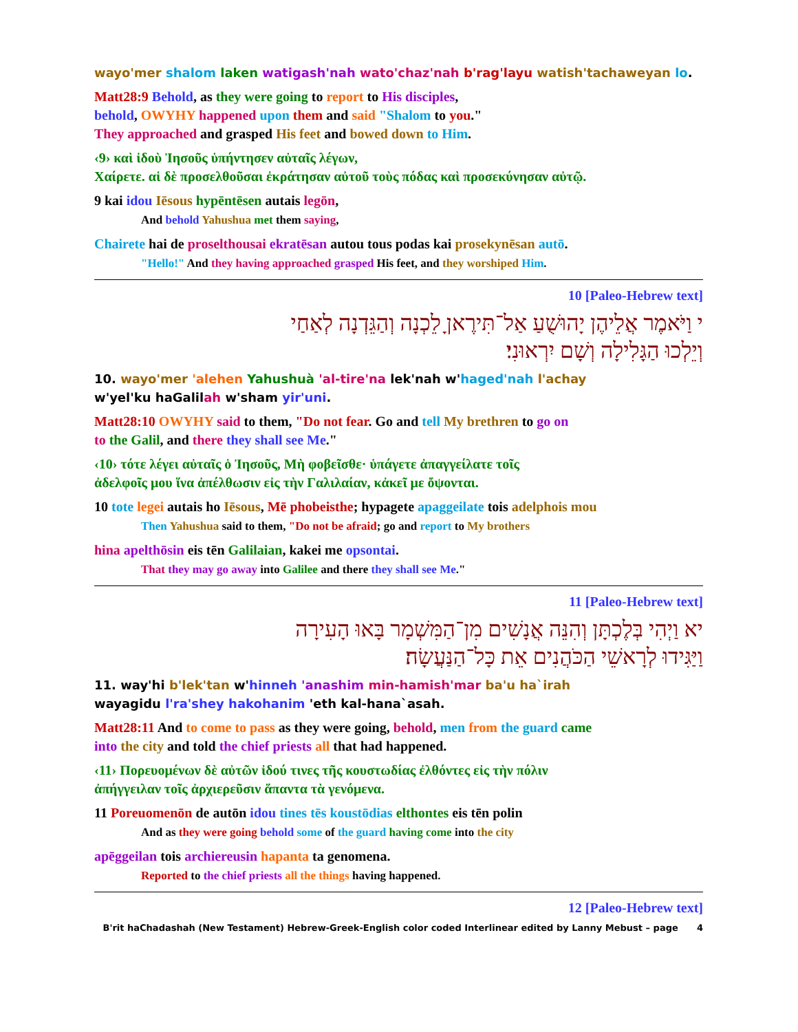wayo'mer shalom laken watigash'nah wato'chaz'nah b'rag'layu watish'tachaweyan lo.
Matt28:9 Behold, as they were going to report to His disciples,
behold, OWYHY happened upon them and said "Shalom to you."
They approached and grasped His feet and bowed down to Him.
‹9› καὶ ἰδοὺ Ἰησοῦς ὑπήντησεν αὐταῖς λέγων,
Χαίρετε. αἱ δὲ προσελθοῦσαι ἐκράτησαν αὐτοῦ τοὺς πόδας καὶ προσεκύνησαν αὐτῷ.
9 kai idou Iēsous hypēntēsen autais legōn,
And behold Yahushua met them saying,
Chairete hai de proselthousai ekratēsan autou tous podas kai prosekynēsan autō.
"Hello!" And they having approached grasped His feet, and they worshiped Him.
10 [Paleo-Hebrew text]
י וַיֹּאמֶר אֲלֵיהֶן יָהוּשֻׁעַ אַל־תִּירֶאןָ לֵכְנָה וְהַגֵּדְנָה לְאַחַי
וְיֵלְכוּ הַגָּלִילָה וְשָׁם יִרְאוּנִי׃
10. wayo'mer 'alehen Yahushuà 'al-tire'na lek'nah w'haged'nah l'achay
w'yel'ku haGalilah w'sham yir'uni.
Matt28:10 OWYHY said to them, "Do not fear. Go and tell My brethren to go on
to the Galil, and there they shall see Me."
‹10› τότε λέγει αὐταῖς ὁ Ἰησοῦς, Μὴ φοβεῖσθε· ὑπάγετε ἀπαγγείλατε τοῖς
ἀδελφοῖς μου ἵνα ἀπέλθωσιν εἰς τὴν Γαλιλαίαν, κἀκεῖ με ὄψονται.
10 tote legei autais ho Iēsous, Mē phobeisthe; hypagete apaggeilate tois adelphois mou
Then Yahushua said to them, "Do not be afraid; go and report to My brothers
hina apelthōsin eis tēn Galilaian, kakei me opsontai.
That they may go away into Galilee and there they shall see Me."
11 [Paleo-Hebrew text]
יא וַיְהִי בְּלֶכְתָּן וְהִנֵּה אֲנָשִׁים מִן־הַמִּשְׁמָר בָּאוּ הָעִירָה
וַיַּגִּידוּ לְרָאשֵׁי הַכֹּהֲנִים אֵת כָּל־הַנַּעֲשָׂה׃
11. way'hi b'lek'tan w'hinneh 'anashim min-hamish'mar ba'u ha`irah
wayagidu l'ra'shey hakohanim 'eth kal-hana`asah.
Matt28:11 And to come to pass as they were going, behold, men from the guard came
into the city and told the chief priests all that had happened.
‹11› Πορευομένων δὲ αὐτῶν ἰδού τινες τῆς κουστωδίας ἐλθόντες εἰς τὴν πόλιν
ἀπήγγειλαν τοῖς ἀρχιερεῦσιν ἅπαντα τὰ γενόμενα.
11 Poreuomenōn de autōn idou tines tēs koustōdias elthontes eis tēn polin
And as they were going behold some of the guard having come into the city
apēggeilan tois archiereusin hapanta ta genomena.
Reported to the chief priests all the things having happened.
12 [Paleo-Hebrew text]
B'rit haChadashah (New Testament) Hebrew-Greek-English color coded Interlinear edited by Lanny Mebust – page 4